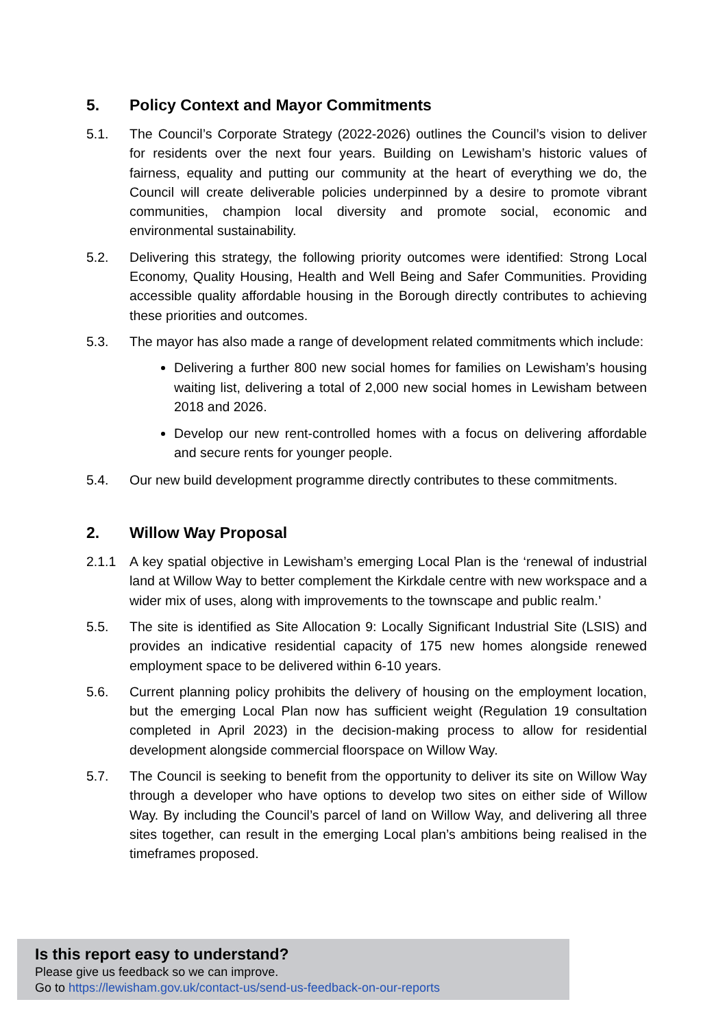5. Policy Context and Mayor Commitments
5.1. The Council’s Corporate Strategy (2022-2026) outlines the Council’s vision to deliver for residents over the next four years. Building on Lewisham’s historic values of fairness, equality and putting our community at the heart of everything we do, the Council will create deliverable policies underpinned by a desire to promote vibrant communities, champion local diversity and promote social, economic and environmental sustainability.
5.2. Delivering this strategy, the following priority outcomes were identified: Strong Local Economy, Quality Housing, Health and Well Being and Safer Communities. Providing accessible quality affordable housing in the Borough directly contributes to achieving these priorities and outcomes.
5.3. The mayor has also made a range of development related commitments which include:
Delivering a further 800 new social homes for families on Lewisham’s housing waiting list, delivering a total of 2,000 new social homes in Lewisham between 2018 and 2026.
Develop our new rent-controlled homes with a focus on delivering affordable and secure rents for younger people.
5.4. Our new build development programme directly contributes to these commitments.
2. Willow Way Proposal
2.1.1 A key spatial objective in Lewisham’s emerging Local Plan is the ‘renewal of industrial land at Willow Way to better complement the Kirkdale centre with new workspace and a wider mix of uses, along with improvements to the townscape and public realm.’
5.5. The site is identified as Site Allocation 9: Locally Significant Industrial Site (LSIS) and provides an indicative residential capacity of 175 new homes alongside renewed employment space to be delivered within 6-10 years.
5.6. Current planning policy prohibits the delivery of housing on the employment location, but the emerging Local Plan now has sufficient weight (Regulation 19 consultation completed in April 2023) in the decision-making process to allow for residential development alongside commercial floorspace on Willow Way.
5.7. The Council is seeking to benefit from the opportunity to deliver its site on Willow Way through a developer who have options to develop two sites on either side of Willow Way. By including the Council’s parcel of land on Willow Way, and delivering all three sites together, can result in the emerging Local plan’s ambitions being realised in the timeframes proposed.
Is this report easy to understand?
Please give us feedback so we can improve.
Go to https://lewisham.gov.uk/contact-us/send-us-feedback-on-our-reports